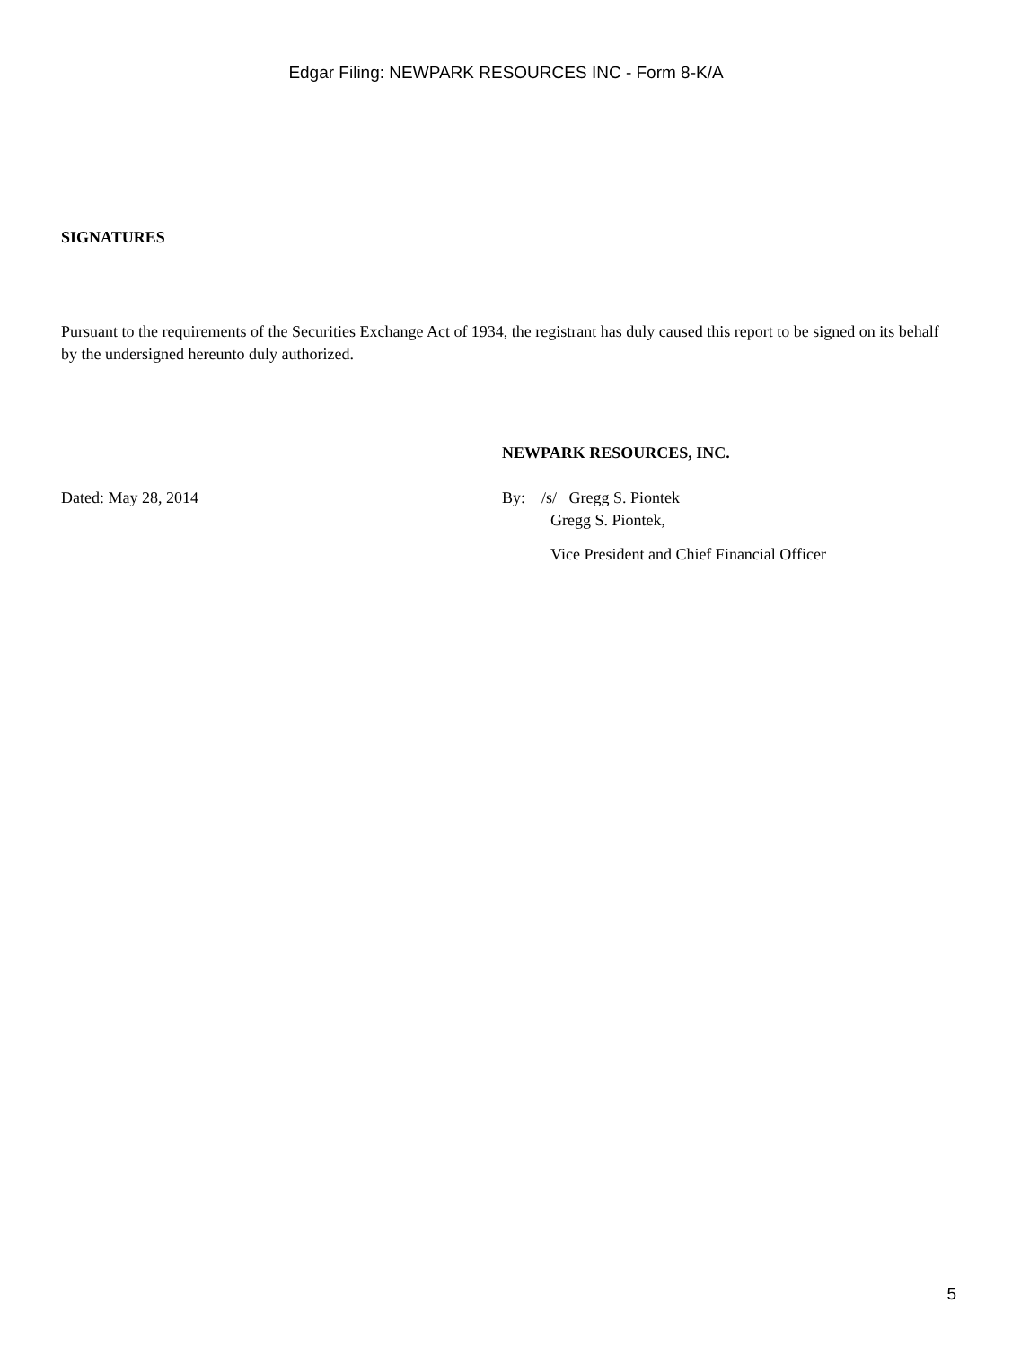Edgar Filing: NEWPARK RESOURCES INC - Form 8-K/A
SIGNATURES
Pursuant to the requirements of the Securities Exchange Act of 1934, the registrant has duly caused this report to be signed on its behalf by the undersigned hereunto duly authorized.
Dated: May 28, 2014
NEWPARK RESOURCES, INC.
By: /s/ Gregg S. Piontek
Gregg S. Piontek,
Vice President and Chief Financial Officer
5